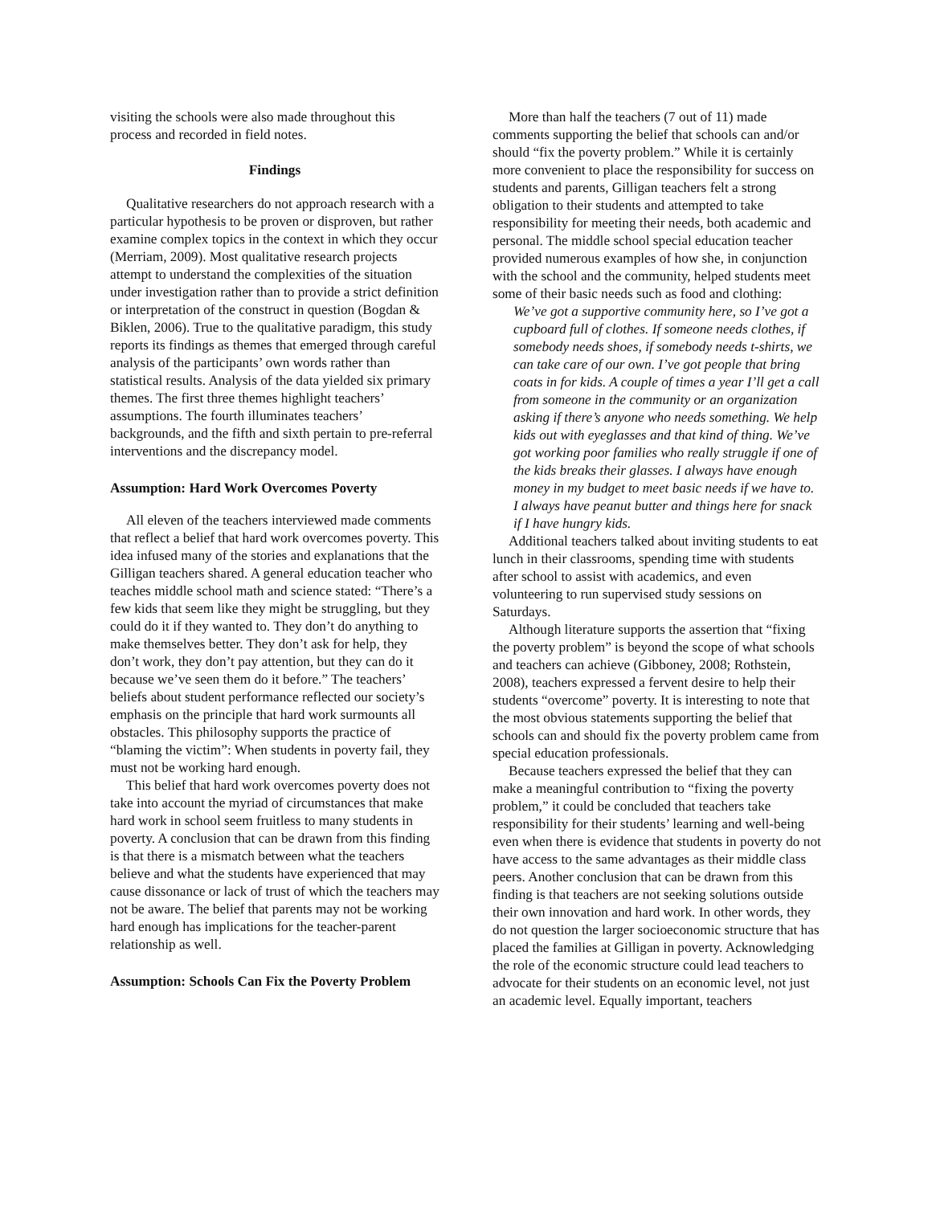visiting the schools were also made throughout this process and recorded in field notes.
Findings
Qualitative researchers do not approach research with a particular hypothesis to be proven or disproven, but rather examine complex topics in the context in which they occur (Merriam, 2009). Most qualitative research projects attempt to understand the complexities of the situation under investigation rather than to provide a strict definition or interpretation of the construct in question (Bogdan & Biklen, 2006). True to the qualitative paradigm, this study reports its findings as themes that emerged through careful analysis of the participants’ own words rather than statistical results. Analysis of the data yielded six primary themes. The first three themes highlight teachers’ assumptions. The fourth illuminates teachers’ backgrounds, and the fifth and sixth pertain to pre-referral interventions and the discrepancy model.
Assumption: Hard Work Overcomes Poverty
All eleven of the teachers interviewed made comments that reflect a belief that hard work overcomes poverty. This idea infused many of the stories and explanations that the Gilligan teachers shared. A general education teacher who teaches middle school math and science stated: “There’s a few kids that seem like they might be struggling, but they could do it if they wanted to. They don’t do anything to make themselves better. They don’t ask for help, they don’t work, they don’t pay attention, but they can do it because we’ve seen them do it before.” The teachers’ beliefs about student performance reflected our society’s emphasis on the principle that hard work surmounts all obstacles. This philosophy supports the practice of “blaming the victim”: When students in poverty fail, they must not be working hard enough.
This belief that hard work overcomes poverty does not take into account the myriad of circumstances that make hard work in school seem fruitless to many students in poverty. A conclusion that can be drawn from this finding is that there is a mismatch between what the teachers believe and what the students have experienced that may cause dissonance or lack of trust of which the teachers may not be aware. The belief that parents may not be working hard enough has implications for the teacher-parent relationship as well.
Assumption: Schools Can Fix the Poverty Problem
More than half the teachers (7 out of 11) made comments supporting the belief that schools can and/or should “fix the poverty problem.” While it is certainly more convenient to place the responsibility for success on students and parents, Gilligan teachers felt a strong obligation to their students and attempted to take responsibility for meeting their needs, both academic and personal. The middle school special education teacher provided numerous examples of how she, in conjunction with the school and the community, helped students meet some of their basic needs such as food and clothing:
We’ve got a supportive community here, so I’ve got a cupboard full of clothes. If someone needs clothes, if somebody needs shoes, if somebody needs t-shirts, we can take care of our own. I’ve got people that bring coats in for kids. A couple of times a year I’ll get a call from someone in the community or an organization asking if there’s anyone who needs something. We help kids out with eyeglasses and that kind of thing. We’ve got working poor families who really struggle if one of the kids breaks their glasses. I always have enough money in my budget to meet basic needs if we have to. I always have peanut butter and things here for snack if I have hungry kids.
Additional teachers talked about inviting students to eat lunch in their classrooms, spending time with students after school to assist with academics, and even volunteering to run supervised study sessions on Saturdays.
Although literature supports the assertion that “fixing the poverty problem” is beyond the scope of what schools and teachers can achieve (Gibboney, 2008; Rothstein, 2008), teachers expressed a fervent desire to help their students “overcome” poverty. It is interesting to note that the most obvious statements supporting the belief that schools can and should fix the poverty problem came from special education professionals.
Because teachers expressed the belief that they can make a meaningful contribution to “fixing the poverty problem,” it could be concluded that teachers take responsibility for their students’ learning and well-being even when there is evidence that students in poverty do not have access to the same advantages as their middle class peers. Another conclusion that can be drawn from this finding is that teachers are not seeking solutions outside their own innovation and hard work. In other words, they do not question the larger socioeconomic structure that has placed the families at Gilligan in poverty. Acknowledging the role of the economic structure could lead teachers to advocate for their students on an economic level, not just an academic level. Equally important, teachers